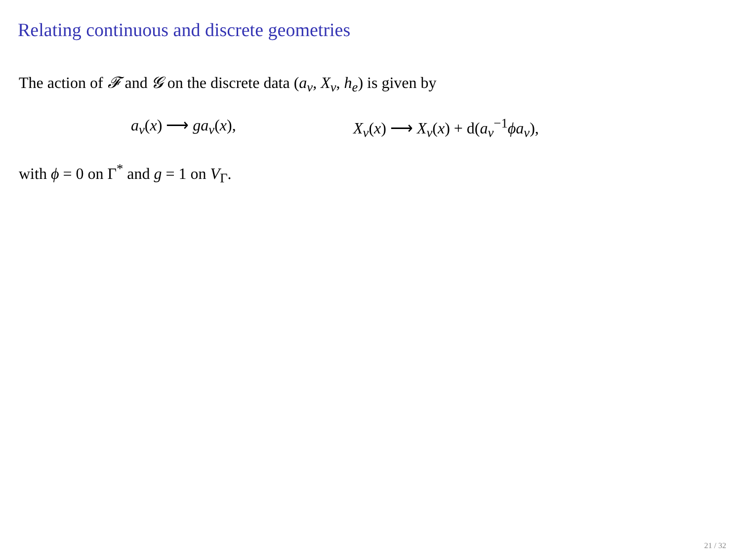Relating continuous and discrete geometries
The action of 𝓕 and 𝓖 on the discrete data (a<sub>v</sub>, X<sub>v</sub>, h<sub>e</sub>) is given by
a<sub>v</sub>(x) ⟶ ga<sub>v</sub>(x), X<sub>v</sub>(x) ⟶ X<sub>v</sub>(x) + d(a<sub>v</sub><sup>−1</sup>ϕa<sub>v</sub>),
with ϕ = 0 on Γ<sup>*</sup> and g = 1 on V<sub>Γ</sub>.
21 / 32